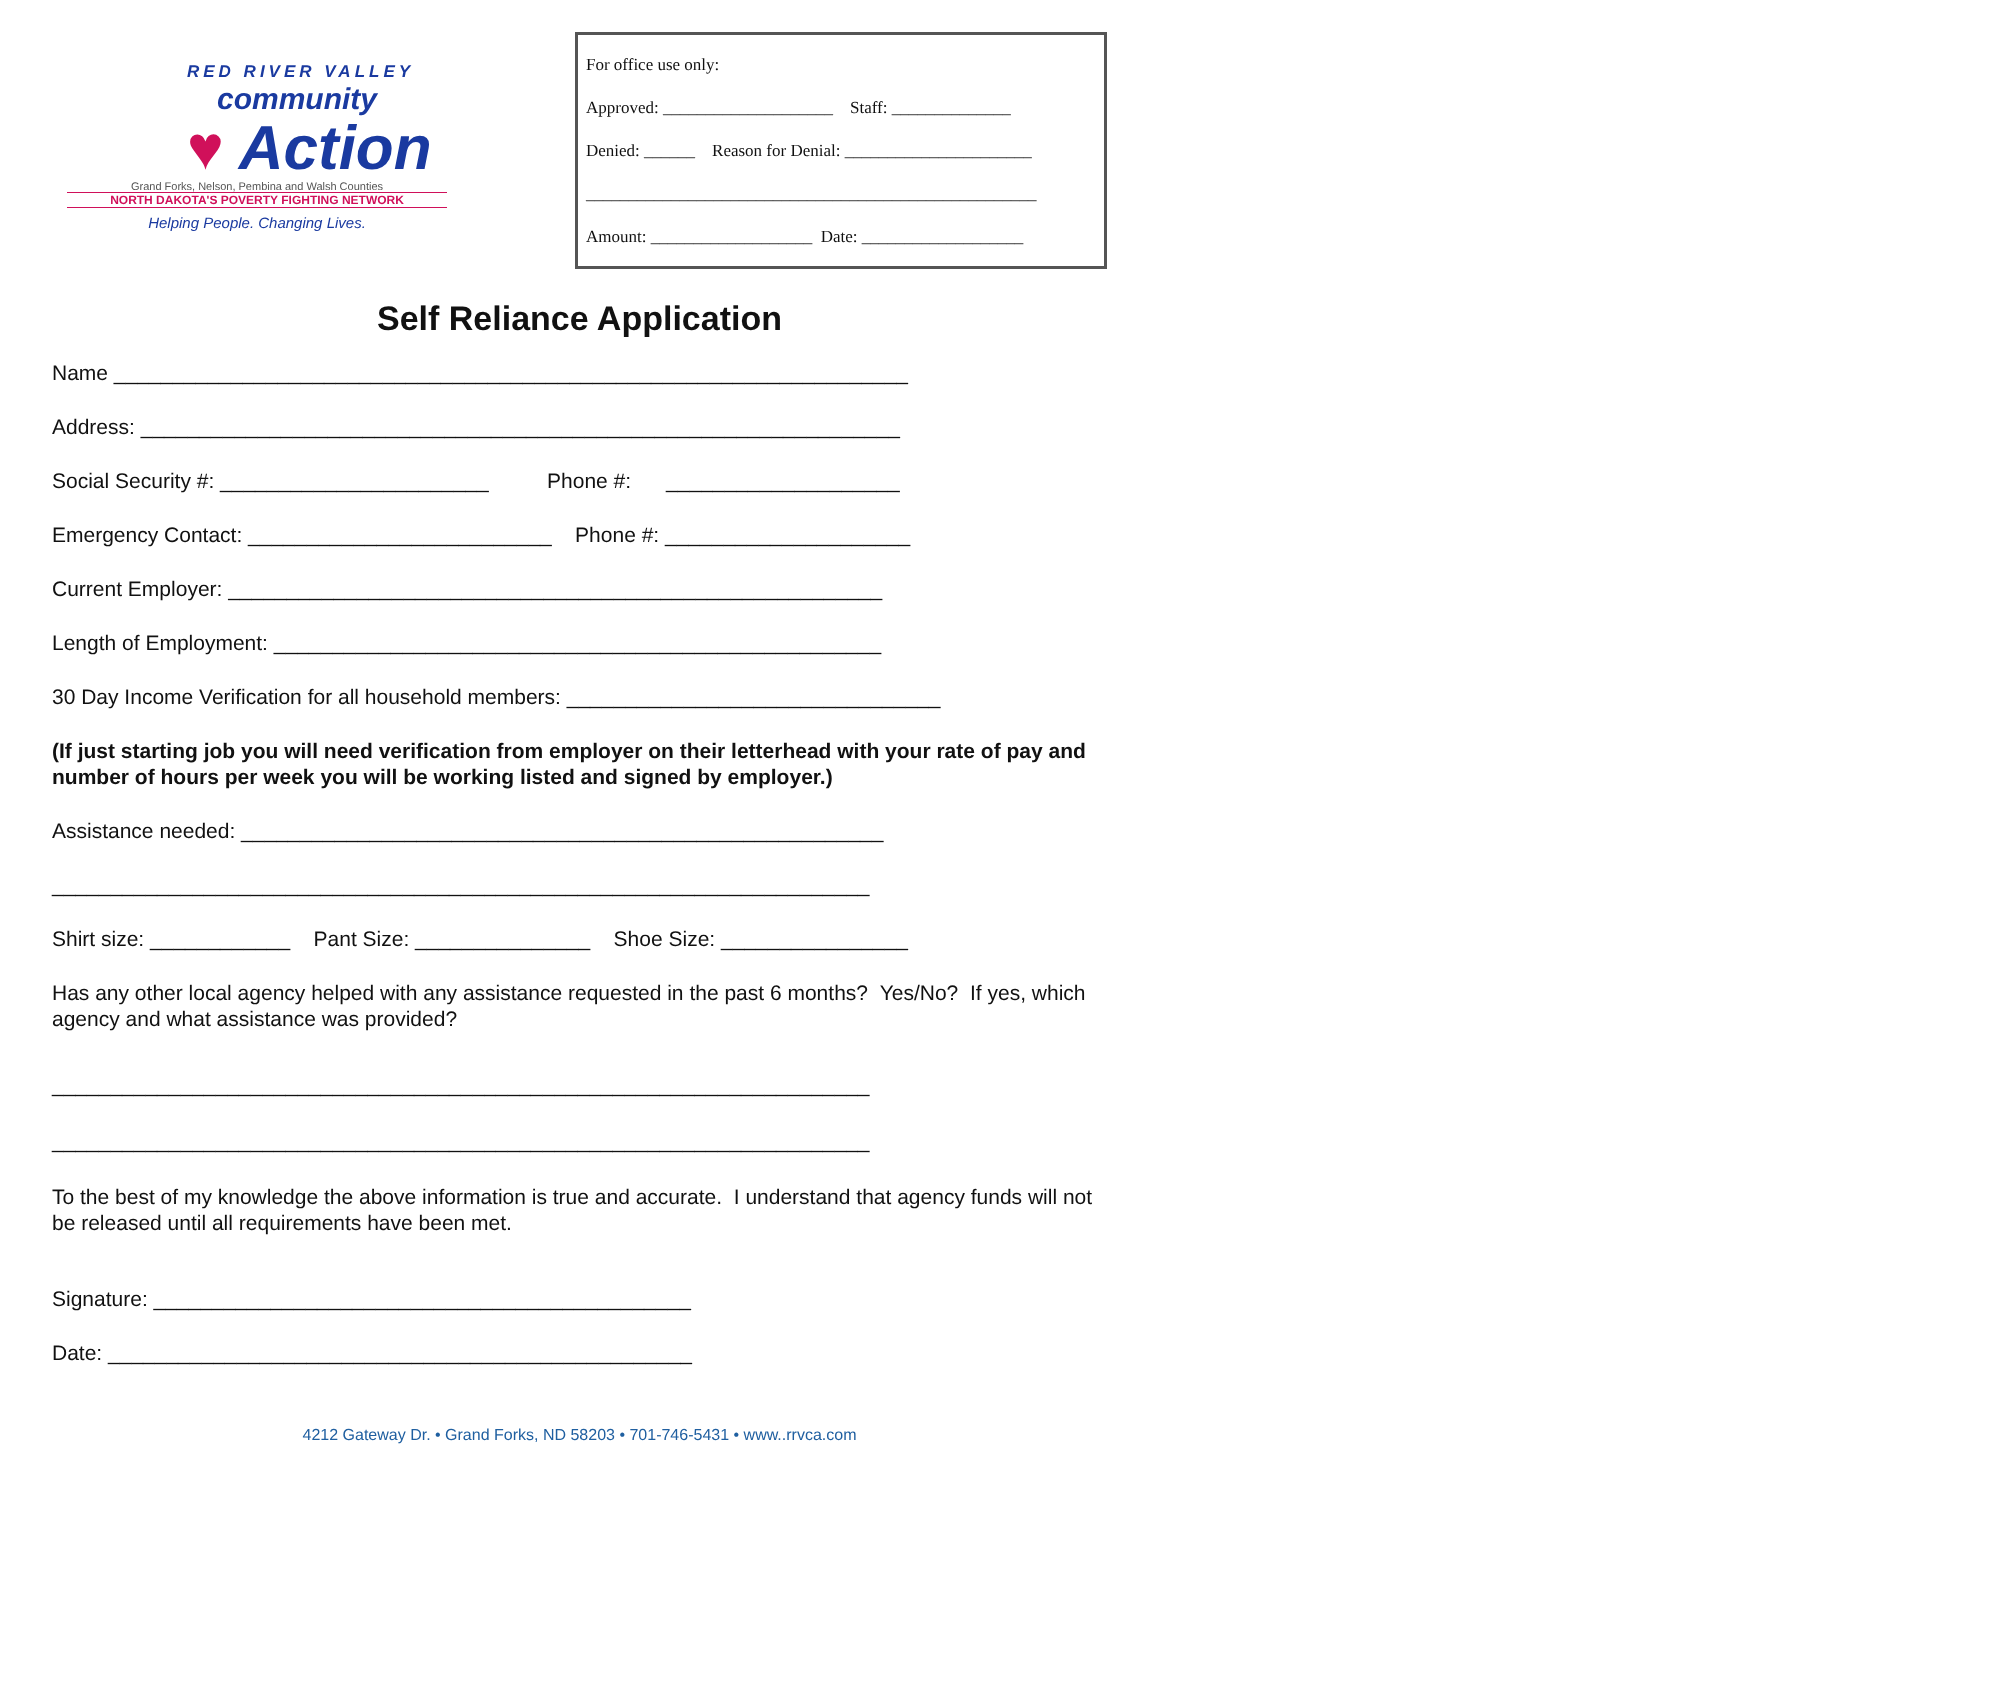RED RIVER VALLEY
community
♥ Action
Grand Forks, Nelson, Pembina and Walsh Counties
NORTH DAKOTA'S POVERTY FIGHTING NETWORK
Helping People. Changing Lives.
For office use only:
Approved: ____________________ Staff: ______________
Denied: ______ Reason for Denial: ______________________
_____________________________________________________
Amount: ___________________ Date: ___________________
Self Reliance Application
Name ____________________________________________________________________
Address: _________________________________________________________________
Social Security #: _______________________ Phone #: ____________________
Emergency Contact: __________________________ Phone #: _____________________
Current Employer: ________________________________________________________
Length of Employment: ____________________________________________________
30 Day Income Verification for all household members: ________________________________
(If just starting job you will need verification from employer on their letterhead with your rate of pay and number of hours per week you will be working listed and signed by employer.)
Assistance needed: _______________________________________________________
______________________________________________________________________
Shirt size: ____________ Pant Size: _______________ Shoe Size: ________________
Has any other local agency helped with any assistance requested in the past 6 months? Yes/No? If yes, which agency and what assistance was provided?
______________________________________________________________________
______________________________________________________________________
To the best of my knowledge the above information is true and accurate. I understand that agency funds will not be released until all requirements have been met.
Signature: ______________________________________________
Date: __________________________________________________
4212 Gateway Dr. • Grand Forks, ND 58203 • 701-746-5431 • www..rrvca.com